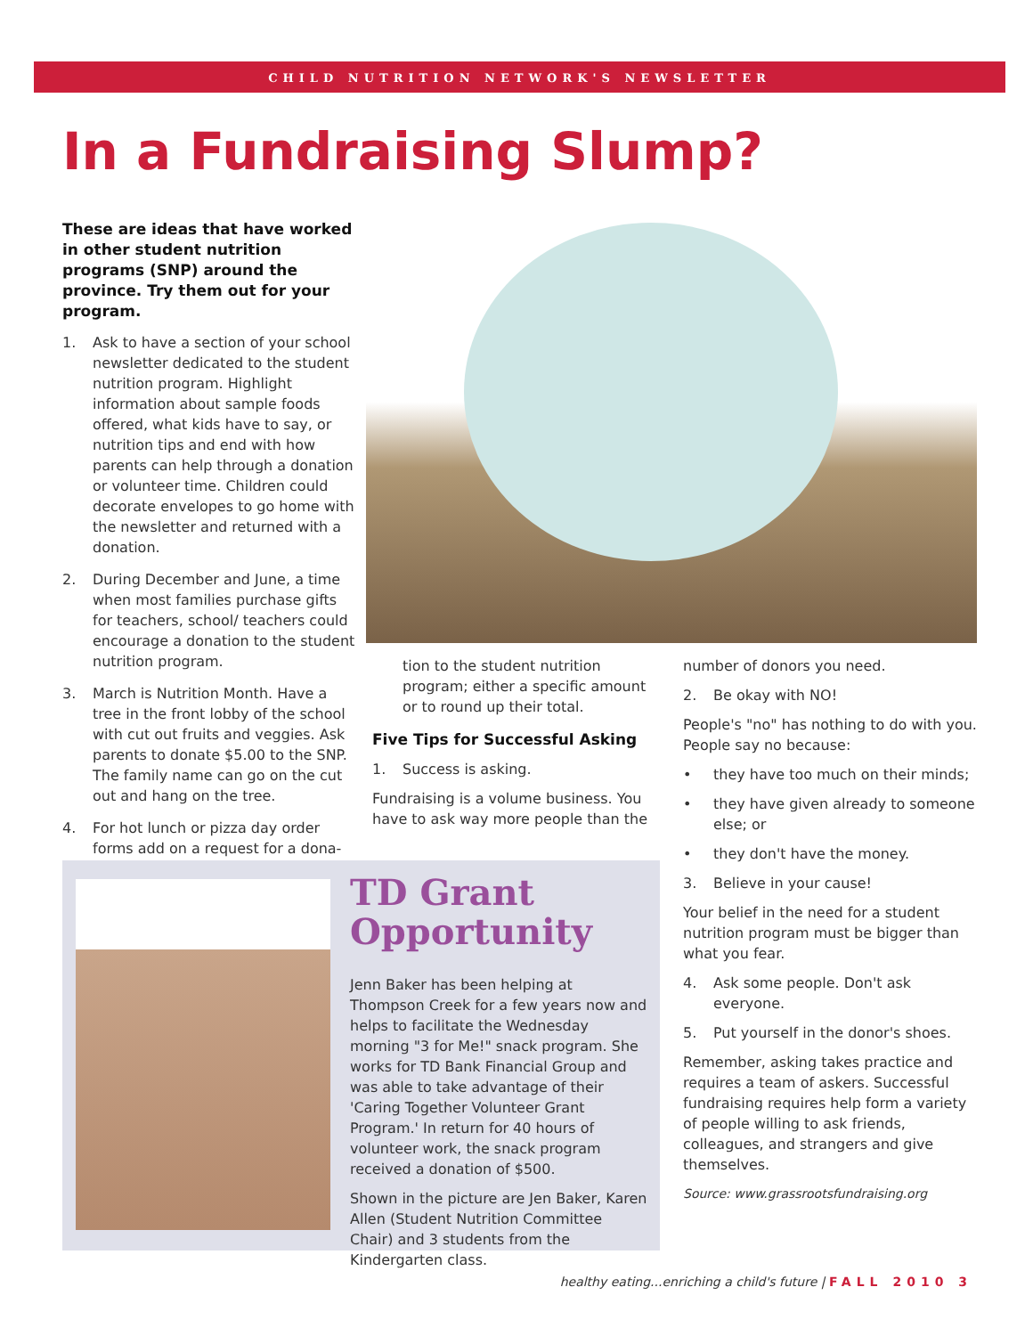CHILD NUTRITION NETWORK'S NEWSLETTER
In a Fundraising Slump?
These are ideas that have worked in other student nutrition programs (SNP) around the province. Try them out for your program.
1. Ask to have a section of your school newsletter dedicated to the student nutrition program. Highlight information about sample foods offered, what kids have to say, or nutrition tips and end with how parents can help through a donation or volunteer time. Children could decorate envelopes to go home with the newsletter and returned with a donation.
2. During December and June, a time when most families purchase gifts for teachers, school/ teachers could encourage a donation to the student nutrition program.
3. March is Nutrition Month. Have a tree in the front lobby of the school with cut out fruits and veggies. Ask parents to donate $5.00 to the SNP. The family name can go on the cut out and hang on the tree.
4. For hot lunch or pizza day order forms add on a request for a dona-
tion to the student nutrition program; either a specific amount or to round up their total.
Five Tips for Successful Asking
1. Success is asking.
Fundraising is a volume business. You have to ask way more people than the
number of donors you need.
2. Be okay with NO!
People's "no" has nothing to do with you. People say no because:
• they have too much on their minds;
• they have given already to someone else; or
• they don't have the money.
3. Believe in your cause!
Your belief in the need for a student nutrition program must be bigger than what you fear.
4. Ask some people. Don't ask everyone.
5. Put yourself in the donor's shoes.
Remember, asking takes practice and requires a team of askers. Successful fundraising requires help form a variety of people willing to ask friends, colleagues, and strangers and give themselves.
Source: www.grassrootsfundraising.org
TD Grant Opportunity
Jenn Baker has been helping at Thompson Creek for a few years now and helps to facilitate the Wednesday morning "3 for Me!" snack program. She works for TD Bank Financial Group and was able to take advantage of their 'Caring Together Volunteer Grant Program.' In return for 40 hours of volunteer work, the snack program received a donation of $500.
Shown in the picture are Jen Baker, Karen Allen (Student Nutrition Committee Chair) and 3 students from the Kindergarten class.
healthy eating...enriching a child's future | FALL 2010 3